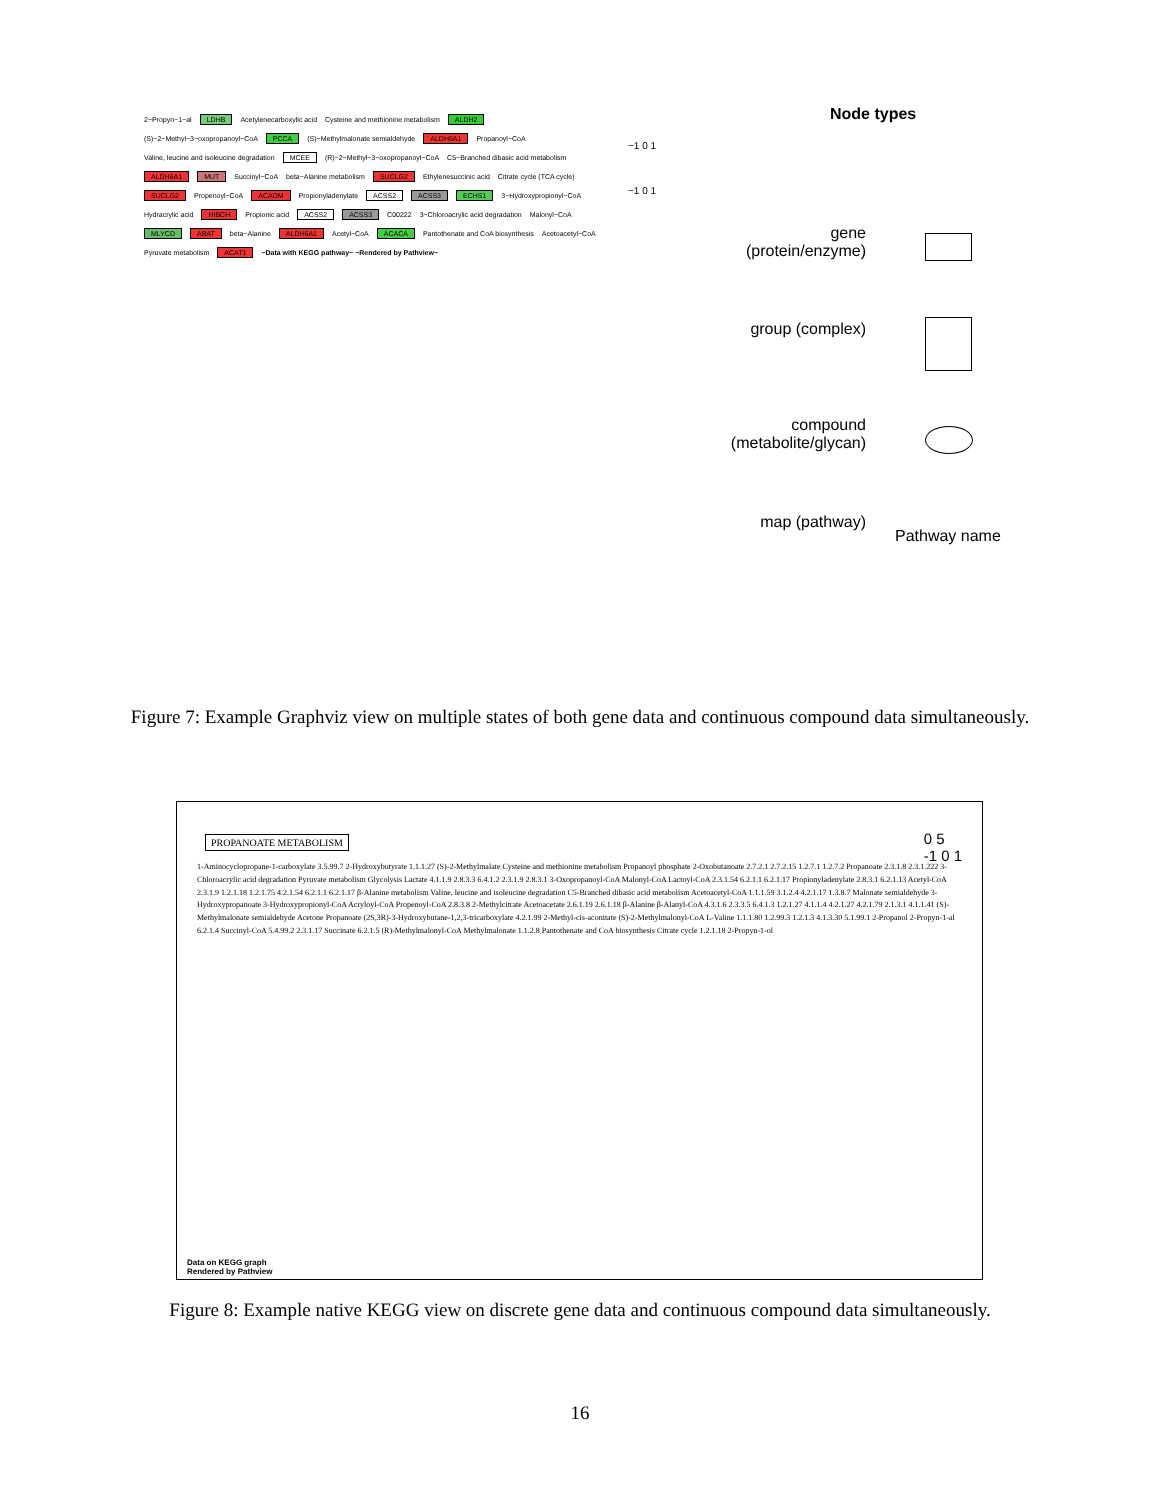Node types
−1 0 1
−1 0 1
gene (protein/enzyme)
group (complex)
compound (metabolite/glycan)
map (pathway)
Pathway name
2−Propyn−1−al LDHB Acetylenecarboxylic acid Cysteine and methionine metabolism ALDH2 (S)−2−Methyl−3−oxopropanoyl−CoA PCCA (S)−Methylmalonate semialdehyde ALDH6A1 Propanoyl−CoA Valine, leucine and isoleucine degradation MCEE (R)−2−Methyl−3−oxopropanoyl−CoA C5−Branched dibasic acid metabolism ALDH6A1 MUT Succinyl−CoA beta−Alanine metabolism SUCLG2 Ethylenesuccinic acid Citrate cycle (TCA cycle) SUCLG2 Propenoyl−CoA ACADM Propionyladenylate ACSS2 ACSS3 ECHS1 3−Hydroxypropionyl−CoA Hydracrylic acid HIBCH Propionic acid ACSS2 ACSS3 C00222 3−Chloroacrylic acid degradation Malonyl−CoA MLYCD ABAT beta−Alanine ALDH6A1 Acetyl−CoA ACACA Pantothenate and CoA biosynthesis Acetoacetyl−CoA Pyruvate metabolism ACAT1 −Data with KEGG pathway− −Rendered by Pathview−
Figure 7: Example Graphviz view on multiple states of both gene data and continuous compound data simultaneously.
PROPANOATE METABOLISM
0 5
-1 0 1
1-Aminocyclopropane-1-carboxylate 3.5.99.7 2-Hydroxybutyrate 1.1.1.27 (S)-2-Methylmalate Cysteine and methionine metabolism Propanoyl phosphate 2-Oxobutanoate 2.7.2.1 2.7.2.15 1.2.7.1 1.2.7.2 Propanoate 2.3.1.8 2.3.1.222 3-Chloroacrylic acid degradation Pyruvate metabolism Glycolysis Lactate 4.1.1.9 2.8.3.3 6.4.1.2 2.3.1.9 2.8.3.1 3-Oxopropanoyl-CoA Malonyl-CoA Lactoyl-CoA 2.3.1.54 6.2.1.1 6.2.1.17 Propionyladenylate 2.8.3.1 6.2.1.13 Acetyl-CoA 2.3.1.9 1.2.1.18 1.2.1.75 4.2.1.54 6.2.1.1 6.2.1.17 β-Alanine metabolism Valine, leucine and isoleucine degradation C5-Branched dibasic acid metabolism Acetoacetyl-CoA 1.1.1.59 3.1.2.4 4.2.1.17 1.3.8.7 Malonate semialdehyde 3-Hydroxypropanoate 3-Hydroxypropionyl-CoA Acryloyl-CoA Propenoyl-CoA 2.8.3.8 2-Methylcitrate Acetoacetate 2.6.1.19 2.6.1.18 β-Alanine β-Alanyl-CoA 4.3.1.6 2.3.3.5 6.4.1.3 1.2.1.27 4.1.1.4 4.2.1.27 4.2.1.79 2.1.3.1 4.1.1.41 (S)-Methylmalonate semialdehyde Acetone Propanoate (2S,3R)-3-Hydroxybutane-1,2,3-tricarboxylate 4.2.1.99 2-Methyl-cis-aconitate (S)-2-Methylmalonyl-CoA L-Valine 1.1.1.80 1.2.99.3 1.2.1.3 4.1.3.30 5.1.99.1 2-Propanol 2-Propyn-1-al 6.2.1.4 Succinyl-CoA 5.4.99.2 2.3.1.17 Succinate 6.2.1.5 (R)-Methylmalonyl-CoA Methylmalonate 1.1.2.8 Pantothenate and CoA biosynthesis Citrate cycle 1.2.1.18 2-Propyn-1-ol
Data on KEGG graph
Rendered by Pathview
Figure 8: Example native KEGG view on discrete gene data and continuous compound data simultaneously.
16